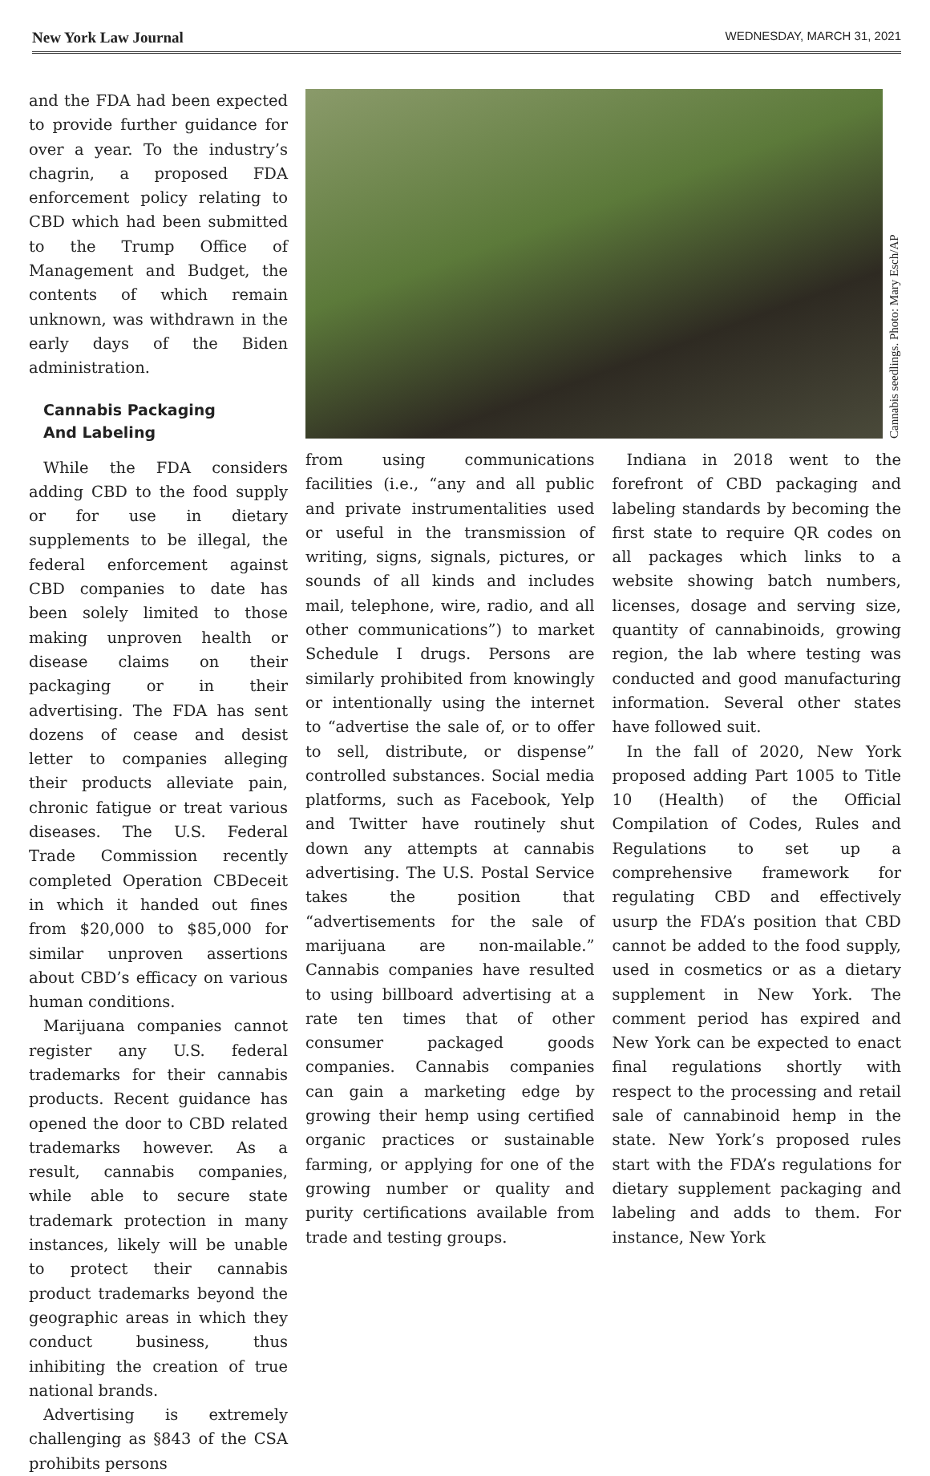New York Law Journal WEDNESDAY, MARCH 31, 2021
and the FDA had been expected to provide further guidance for over a year. To the industry’s chagrin, a proposed FDA enforcement policy relating to CBD which had been submitted to the Trump Office of Management and Budget, the contents of which remain unknown, was withdrawn in the early days of the Biden administration.
Cannabis Packaging
And Labeling
While the FDA considers adding CBD to the food supply or for use in dietary supplements to be illegal, the federal enforcement against CBD companies to date has been solely limited to those making unproven health or disease claims on their packaging or in their advertising. The FDA has sent dozens of cease and desist letter to companies alleging their products alleviate pain, chronic fatigue or treat various diseases. The U.S. Federal Trade Commission recently completed Operation CBDeceit in which it handed out fines from $20,000 to $85,000 for similar unproven assertions about CBD’s efficacy on various human conditions.
Marijuana companies cannot register any U.S. federal trademarks for their cannabis products. Recent guidance has opened the door to CBD related trademarks however. As a result, cannabis companies, while able to secure state trademark protection in many instances, likely will be unable to protect their cannabis product trademarks beyond the geographic areas in which they conduct business, thus inhibiting the creation of true national brands.
Advertising is extremely challenging as §843 of the CSA prohibits persons
Cannabis seedlings. Photo: Mary Esch/AP
from using communications facilities (i.e., “any and all public and private instrumentalities used or useful in the transmission of writing, signs, signals, pictures, or sounds of all kinds and includes mail, telephone, wire, radio, and all other communications”) to market Schedule I drugs. Persons are similarly prohibited from knowingly or intentionally using the internet to “advertise the sale of, or to offer to sell, distribute, or dispense” controlled substances. Social media platforms, such as Facebook, Yelp and Twitter have routinely shut down any attempts at cannabis advertising. The U.S. Postal Service takes the position that “advertisements for the sale of marijuana are non-mailable.” Cannabis companies have resulted to using billboard advertising at a rate ten times that of other consumer packaged goods companies. Cannabis companies can gain a marketing edge by growing their hemp using certified organic practices or sustainable farming, or applying for one of the growing number or quality and purity certifications available from trade and testing groups.
Indiana in 2018 went to the forefront of CBD packaging and labeling standards by becoming the first state to require QR codes on all packages which links to a website showing batch numbers, licenses, dosage and serving size, quantity of cannabinoids, growing region, the lab where testing was conducted and good manufacturing information. Several other states have followed suit.
In the fall of 2020, New York proposed adding Part 1005 to Title 10 (Health) of the Official Compilation of Codes, Rules and Regulations to set up a comprehensive framework for regulating CBD and effectively usurp the FDA’s position that CBD cannot be added to the food supply, used in cosmetics or as a dietary supplement in New York. The comment period has expired and New York can be expected to enact final regulations shortly with respect to the processing and retail sale of cannabinoid hemp in the state. New York’s proposed rules start with the FDA’s regulations for dietary supplement packaging and labeling and adds to them. For instance, New York